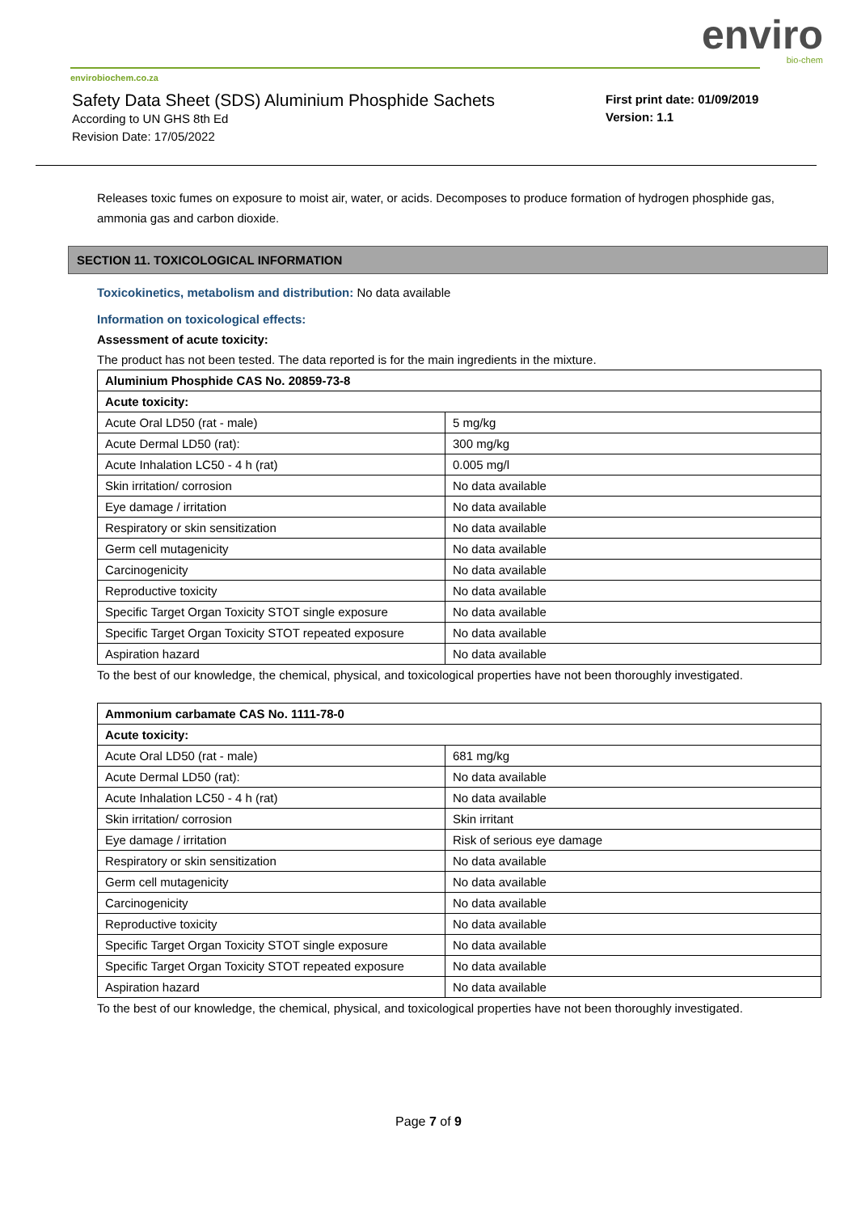enviro
bio-chem
envirobiochem.co.za
Safety Data Sheet (SDS) Aluminium Phosphide Sachets
According to UN GHS 8th Ed
Revision Date: 17/05/2022
First print date: 01/09/2019
Version: 1.1
Releases toxic fumes on exposure to moist air, water, or acids. Decomposes to produce formation of hydrogen phosphide gas, ammonia gas and carbon dioxide.
SECTION 11. TOXICOLOGICAL INFORMATION
Toxicokinetics, metabolism and distribution: No data available
Information on toxicological effects:
Assessment of acute toxicity:
The product has not been tested. The data reported is for the main ingredients in the mixture.
| Aluminium Phosphide CAS No. 20859-73-8 | |
| Acute toxicity: | |
| Acute Oral LD50 (rat - male) | 5 mg/kg |
| Acute Dermal LD50 (rat): | 300 mg/kg |
| Acute Inhalation LC50 - 4 h (rat) | 0.005 mg/l |
| Skin irritation/ corrosion | No data available |
| Eye damage / irritation | No data available |
| Respiratory or skin sensitization | No data available |
| Germ cell mutagenicity | No data available |
| Carcinogenicity | No data available |
| Reproductive toxicity | No data available |
| Specific Target Organ Toxicity STOT single exposure | No data available |
| Specific Target Organ Toxicity STOT repeated exposure | No data available |
| Aspiration hazard | No data available |
To the best of our knowledge, the chemical, physical, and toxicological properties have not been thoroughly investigated.
| Ammonium carbamate CAS No. 1111-78-0 | |
| Acute toxicity: | |
| Acute Oral LD50 (rat - male) | 681 mg/kg |
| Acute Dermal LD50 (rat): | No data available |
| Acute Inhalation LC50 - 4 h (rat) | No data available |
| Skin irritation/ corrosion | Skin irritant |
| Eye damage / irritation | Risk of serious eye damage |
| Respiratory or skin sensitization | No data available |
| Germ cell mutagenicity | No data available |
| Carcinogenicity | No data available |
| Reproductive toxicity | No data available |
| Specific Target Organ Toxicity STOT single exposure | No data available |
| Specific Target Organ Toxicity STOT repeated exposure | No data available |
| Aspiration hazard | No data available |
To the best of our knowledge, the chemical, physical, and toxicological properties have not been thoroughly investigated.
Page 7 of 9